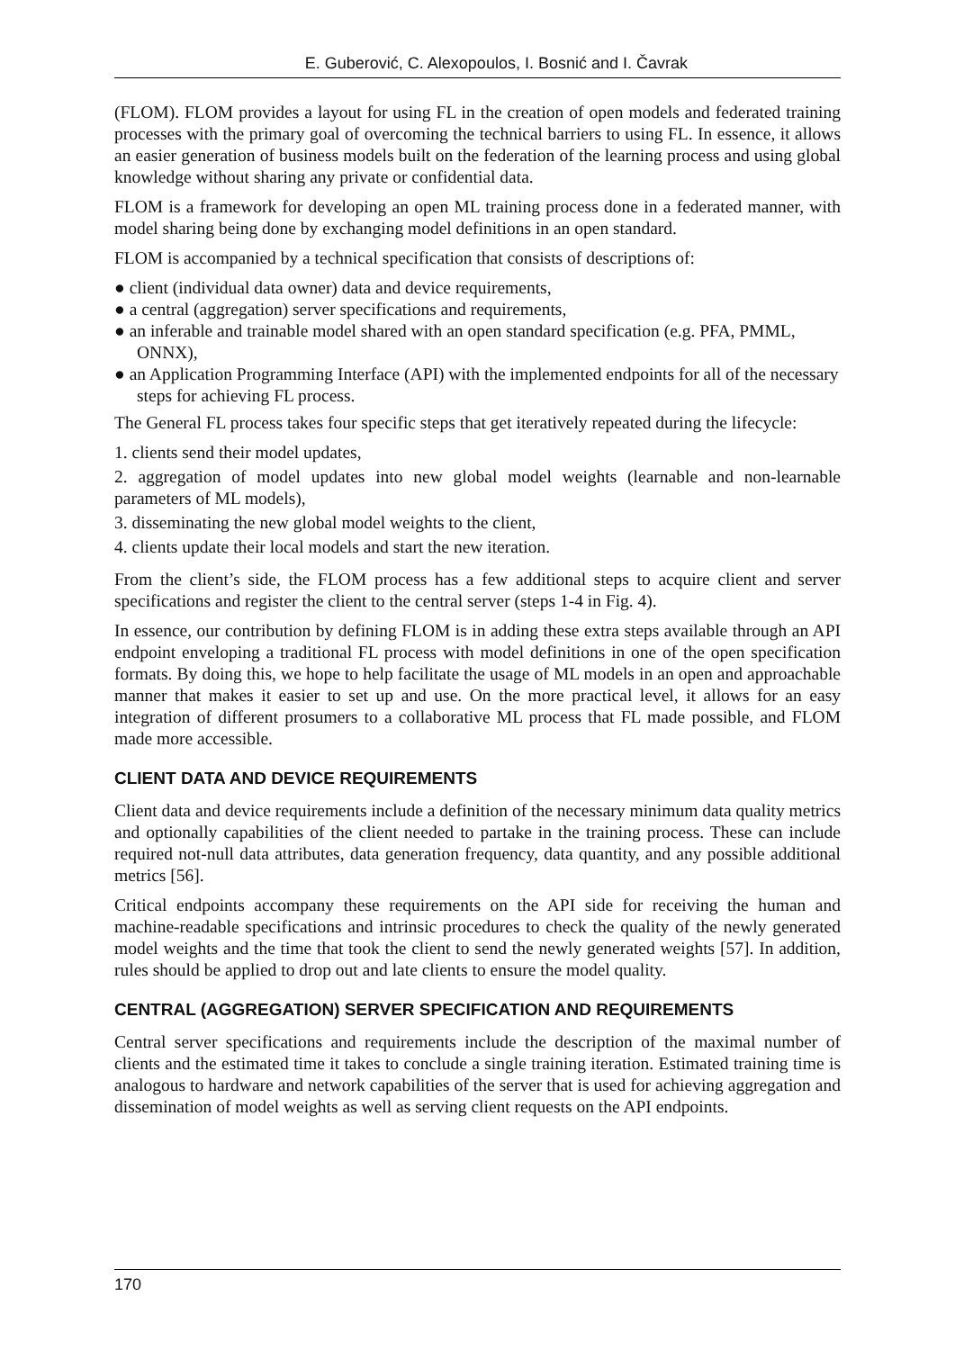E. Guberović, C. Alexopoulos, I. Bosnić and I. Čavrak
(FLOM). FLOM provides a layout for using FL in the creation of open models and federated training processes with the primary goal of overcoming the technical barriers to using FL. In essence, it allows an easier generation of business models built on the federation of the learning process and using global knowledge without sharing any private or confidential data.
FLOM is a framework for developing an open ML training process done in a federated manner, with model sharing being done by exchanging model definitions in an open standard.
FLOM is accompanied by a technical specification that consists of descriptions of:
● client (individual data owner) data and device requirements,
● a central (aggregation) server specifications and requirements,
● an inferable and trainable model shared with an open standard specification (e.g. PFA, PMML, ONNX),
● an Application Programming Interface (API) with the implemented endpoints for all of the necessary steps for achieving FL process.
The General FL process takes four specific steps that get iteratively repeated during the lifecycle:
1. clients send their model updates,
2. aggregation of model updates into new global model weights (learnable and non-learnable parameters of ML models),
3. disseminating the new global model weights to the client,
4. clients update their local models and start the new iteration.
From the client’s side, the FLOM process has a few additional steps to acquire client and server specifications and register the client to the central server (steps 1-4 in Fig. 4).
In essence, our contribution by defining FLOM is in adding these extra steps available through an API endpoint enveloping a traditional FL process with model definitions in one of the open specification formats. By doing this, we hope to help facilitate the usage of ML models in an open and approachable manner that makes it easier to set up and use. On the more practical level, it allows for an easy integration of different prosumers to a collaborative ML process that FL made possible, and FLOM made more accessible.
CLIENT DATA AND DEVICE REQUIREMENTS
Client data and device requirements include a definition of the necessary minimum data quality metrics and optionally capabilities of the client needed to partake in the training process. These can include required not-null data attributes, data generation frequency, data quantity, and any possible additional metrics [56].
Critical endpoints accompany these requirements on the API side for receiving the human and machine-readable specifications and intrinsic procedures to check the quality of the newly generated model weights and the time that took the client to send the newly generated weights [57]. In addition, rules should be applied to drop out and late clients to ensure the model quality.
CENTRAL (AGGREGATION) SERVER SPECIFICATION AND REQUIREMENTS
Central server specifications and requirements include the description of the maximal number of clients and the estimated time it takes to conclude a single training iteration. Estimated training time is analogous to hardware and network capabilities of the server that is used for achieving aggregation and dissemination of model weights as well as serving client requests on the API endpoints.
170